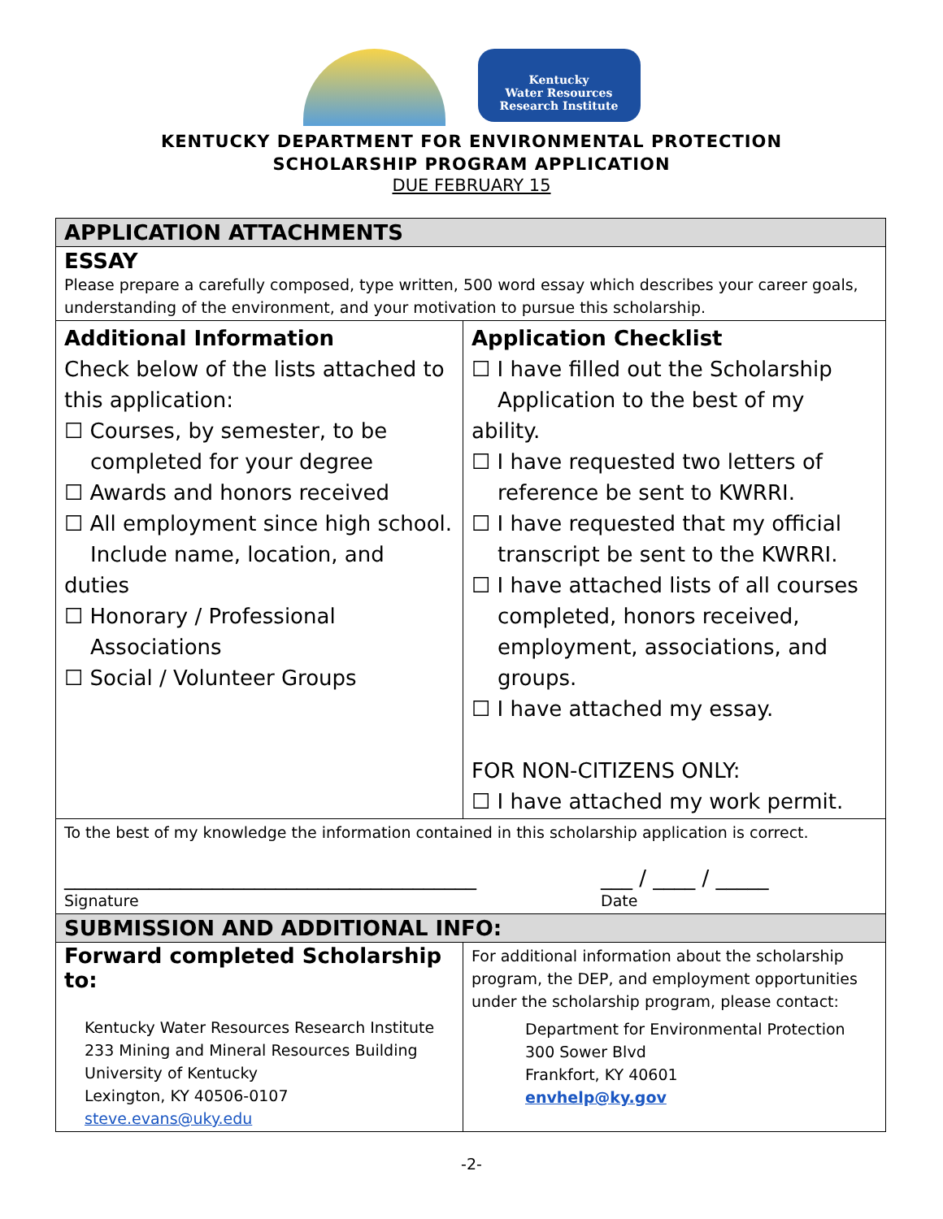Kentucky
Water Resources
Research Institute
KENTUCKY DEPARTMENT FOR ENVIRONMENTAL PROTECTION
SCHOLARSHIP PROGRAM APPLICATION
DUE FEBRUARY 15
| APPLICATION ATTACHMENTS | |
| ESSAY Please prepare a carefully composed, type written, 500 word essay which describes your career goals, understanding of the environment, and your motivation to pursue this scholarship. | |
| Additional Information Check below of the lists attached to this application: ☐ Courses, by semester, to be completed for your degree ☐ Awards and honors received ☐ All employment since high school. Include name, location, and duties ☐ Honorary / Professional Associations ☐ Social / Volunteer Groups | Application Checklist ☐ I have filled out the Scholarship Application to the best of my ability. ☐ I have requested two letters of reference be sent to KWRRI. ☐ I have requested that my official transcript be sent to the KWRRI. ☐ I have attached lists of all courses completed, honors received, employment, associations, and groups. ☐ I have attached my essay. FOR NON-CITIZENS ONLY: ☐ I have attached my work permit. |
| To the best of my knowledge the information contained in this scholarship application is correct. _______________________________________ ___ / ____ / _____ Signature Date | |
| SUBMISSION AND ADDITIONAL INFO: | |
| Forward completed Scholarship to: Kentucky Water Resources Research Institute 233 Mining and Mineral Resources Building University of Kentucky Lexington, KY 40506-0107 steve.evans@uky.edu | For additional information about the scholarship program, the DEP, and employment opportunities under the scholarship program, please contact: Department for Environmental Protection 300 Sower Blvd Frankfort, KY 40601 envhelp@ky.gov |
-2-